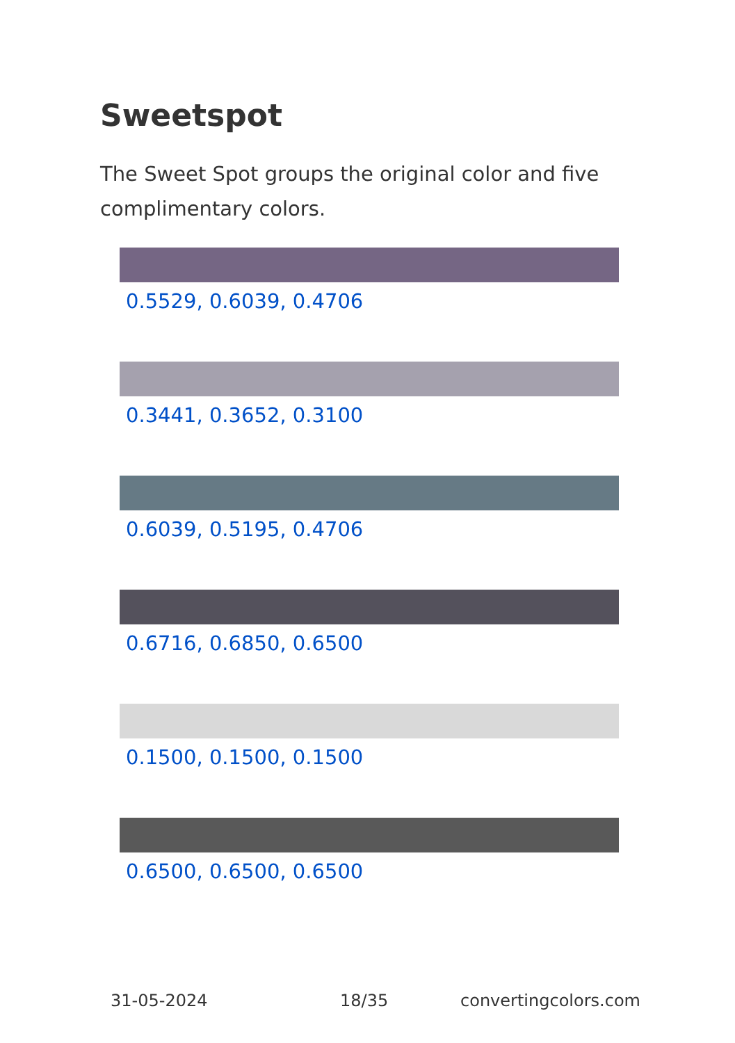Sweetspot
The Sweet Spot groups the original color and five complimentary colors.
0.5529, 0.6039, 0.4706
0.3441, 0.3652, 0.3100
0.6039, 0.5195, 0.4706
0.6716, 0.6850, 0.6500
0.1500, 0.1500, 0.1500
0.6500, 0.6500, 0.6500
31-05-2024 18/35 convertingcolors.com